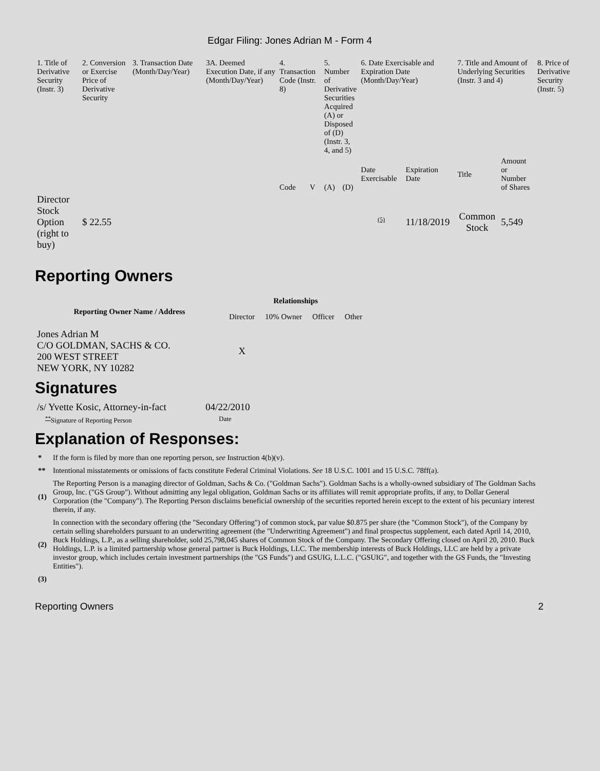Edgar Filing: Jones Adrian M - Form 4
| 1. Title of Derivative Security (Instr. 3) | 2. Conversion or Exercise Price of Derivative Security | 3. Transaction Date (Month/Day/Year) | 3A. Deemed Execution Date, if any (Month/Day/Year) | 4. Transaction Code (Instr. 8) | | 5. Number of Derivative Securities Acquired (A) or Disposed of (D) (Instr. 3, 4, and 5) | | 6. Date Exercisable and Expiration Date (Month/Day/Year) | | 7. Title and Amount of Underlying Securities (Instr. 3 and 4) | | 8. Price of Derivative Security (Instr. 5) |
| --- | --- | --- | --- | --- | --- | --- | --- | --- | --- | --- | --- | --- |
| | | | | Code | V | (A) | (D) | Date Exercisable | Expiration Date | Title | Amount or Number of Shares | |
| Director Stock Option (right to buy) | $ 22.55 | | | | | | | <sup>(5)</sup> | 11/18/2019 | Common Stock | 5,549 | |
Reporting Owners
| Reporting Owner Name / Address | Relationships | | | |
| --- | --- | --- | --- | --- |
| | Director | 10% Owner | Officer | Other |
| Jones Adrian M C/O GOLDMAN, SACHS & CO. 200 WEST STREET NEW YORK, NY 10282 | X | | | |
Signatures
| /s/ Yvette Kosic, Attorney-in-fact | 04/22/2010 |
| <sup>**</sup> Signature of Reporting Person | Date |
Explanation of Responses:
| * | If the form is filed by more than one reporting person, see Instruction 4(b)(v). |
| ** | Intentional misstatements or omissions of facts constitute Federal Criminal Violations. See 18 U.S.C. 1001 and 15 U.S.C. 78ff(a). |
| (1) | The Reporting Person is a managing director of Goldman, Sachs & Co. ("Goldman Sachs"). Goldman Sachs is a wholly-owned subsidiary of The Goldman Sachs Group, Inc. ("GS Group"). Without admitting any legal obligation, Goldman Sachs or its affiliates will remit appropriate profits, if any, to Dollar General Corporation (the "Company"). The Reporting Person disclaims beneficial ownership of the securities reported herein except to the extent of his pecuniary interest therein, if any. |
| (2) | In connection with the secondary offering (the "Secondary Offering") of common stock, par value $0.875 per share (the "Common Stock"), of the Company by certain selling shareholders pursuant to an underwriting agreement (the "Underwriting Agreement") and final prospectus supplement, each dated April 14, 2010, Buck Holdings, L.P., as a selling shareholder, sold 25,798,045 shares of Common Stock of the Company. The Secondary Offering closed on April 20, 2010. Buck Holdings, L.P. is a limited partnership whose general partner is Buck Holdings, LLC. The membership interests of Buck Holdings, LLC are held by a private investor group, which includes certain investment partnerships (the "GS Funds") and GSUIG, L.L.C. ("GSUIG", and together with the GS Funds, the "Investing Entities"). |
| (3) | |
Reporting Owners 2